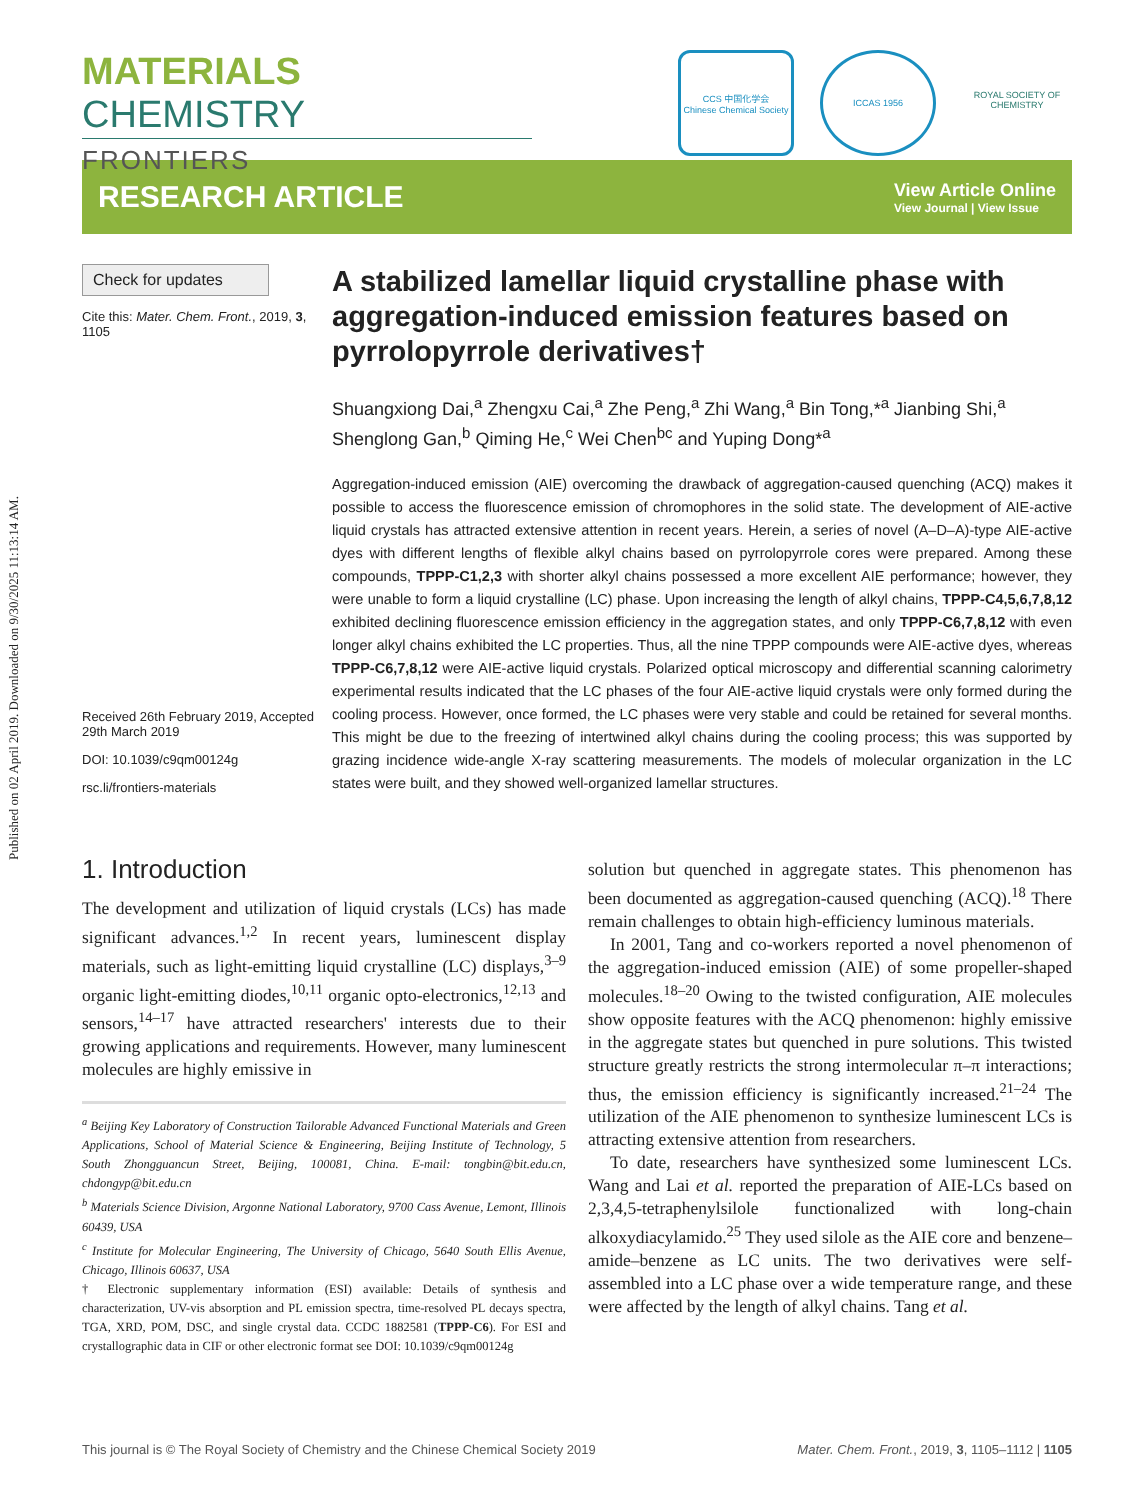Published on 02 April 2019. Downloaded on 9/30/2025 11:13:14 AM.
MATERIALS CHEMISTRY
FRONTIERS
CCS 中国化学会
Chinese Chemical Society
ICCAS 1956 ROYAL SOCIETY OF CHEMISTRY
RESEARCH ARTICLE
View Article Online
View Journal | View Issue
Check for updates
Cite this: Mater. Chem. Front., 2019, 3, 1105
Received 26th February 2019, Accepted 29th March 2019
DOI: 10.1039/c9qm00124g
rsc.li/frontiers-materials
A stabilized lamellar liquid crystalline phase with aggregation-induced emission features based on pyrrolopyrrole derivatives†
Shuangxiong Dai,<sup>a</sup> Zhengxu Cai,<sup>a</sup> Zhe Peng,<sup>a</sup> Zhi Wang,<sup>a</sup> Bin Tong,*<sup>a</sup> Jianbing Shi,<sup>a</sup> Shenglong Gan,<sup>b</sup> Qiming He,<sup>c</sup> Wei Chen<sup>bc</sup> and Yuping Dong*<sup>a</sup>
Aggregation-induced emission (AIE) overcoming the drawback of aggregation-caused quenching (ACQ) makes it possible to access the fluorescence emission of chromophores in the solid state. The development of AIE-active liquid crystals has attracted extensive attention in recent years. Herein, a series of novel (A–D–A)-type AIE-active dyes with different lengths of flexible alkyl chains based on pyrrolopyrrole cores were prepared. Among these compounds, TPPP-C1,2,3 with shorter alkyl chains possessed a more excellent AIE performance; however, they were unable to form a liquid crystalline (LC) phase. Upon increasing the length of alkyl chains, TPPP-C4,5,6,7,8,12 exhibited declining fluorescence emission efficiency in the aggregation states, and only TPPP-C6,7,8,12 with even longer alkyl chains exhibited the LC properties. Thus, all the nine TPPP compounds were AIE-active dyes, whereas TPPP-C6,7,8,12 were AIE-active liquid crystals. Polarized optical microscopy and differential scanning calorimetry experimental results indicated that the LC phases of the four AIE-active liquid crystals were only formed during the cooling process. However, once formed, the LC phases were very stable and could be retained for several months. This might be due to the freezing of intertwined alkyl chains during the cooling process; this was supported by grazing incidence wide-angle X-ray scattering measurements. The models of molecular organization in the LC states were built, and they showed well-organized lamellar structures.
1. Introduction
The development and utilization of liquid crystals (LCs) has made significant advances.<sup>1,2</sup> In recent years, luminescent display materials, such as light-emitting liquid crystalline (LC) displays,<sup>3–9</sup> organic light-emitting diodes,<sup>10,11</sup> organic opto-electronics,<sup>12,13</sup> and sensors,<sup>14–17</sup> have attracted researchers' interests due to their growing applications and requirements. However, many luminescent molecules are highly emissive in
<sup>a</sup> Beijing Key Laboratory of Construction Tailorable Advanced Functional Materials and Green Applications, School of Material Science & Engineering, Beijing Institute of Technology, 5 South Zhongguancun Street, Beijing, 100081, China. E-mail: tongbin@bit.edu.cn, chdongyp@bit.edu.cn
<sup>b</sup> Materials Science Division, Argonne National Laboratory, 9700 Cass Avenue, Lemont, Illinois 60439, USA
<sup>c</sup> Institute for Molecular Engineering, The University of Chicago, 5640 South Ellis Avenue, Chicago, Illinois 60637, USA
† Electronic supplementary information (ESI) available: Details of synthesis and characterization, UV-vis absorption and PL emission spectra, time-resolved PL decays spectra, TGA, XRD, POM, DSC, and single crystal data. CCDC 1882581 (TPPP-C6). For ESI and crystallographic data in CIF or other electronic format see DOI: 10.1039/c9qm00124g
solution but quenched in aggregate states. This phenomenon has been documented as aggregation-caused quenching (ACQ).<sup>18</sup> There remain challenges to obtain high-efficiency luminous materials.
In 2001, Tang and co-workers reported a novel phenomenon of the aggregation-induced emission (AIE) of some propeller-shaped molecules.<sup>18–20</sup> Owing to the twisted configuration, AIE molecules show opposite features with the ACQ phenomenon: highly emissive in the aggregate states but quenched in pure solutions. This twisted structure greatly restricts the strong intermolecular π–π interactions; thus, the emission efficiency is significantly increased.<sup>21–24</sup> The utilization of the AIE phenomenon to synthesize luminescent LCs is attracting extensive attention from researchers.
To date, researchers have synthesized some luminescent LCs. Wang and Lai et al. reported the preparation of AIE-LCs based on 2,3,4,5-tetraphenylsilole functionalized with long-chain alkoxydiacylamido.<sup>25</sup> They used silole as the AIE core and benzene–amide–benzene as LC units. The two derivatives were self-assembled into a LC phase over a wide temperature range, and these were affected by the length of alkyl chains. Tang et al.
This journal is © The Royal Society of Chemistry and the Chinese Chemical Society 2019 Mater. Chem. Front., 2019, 3, 1105–1112 | 1105